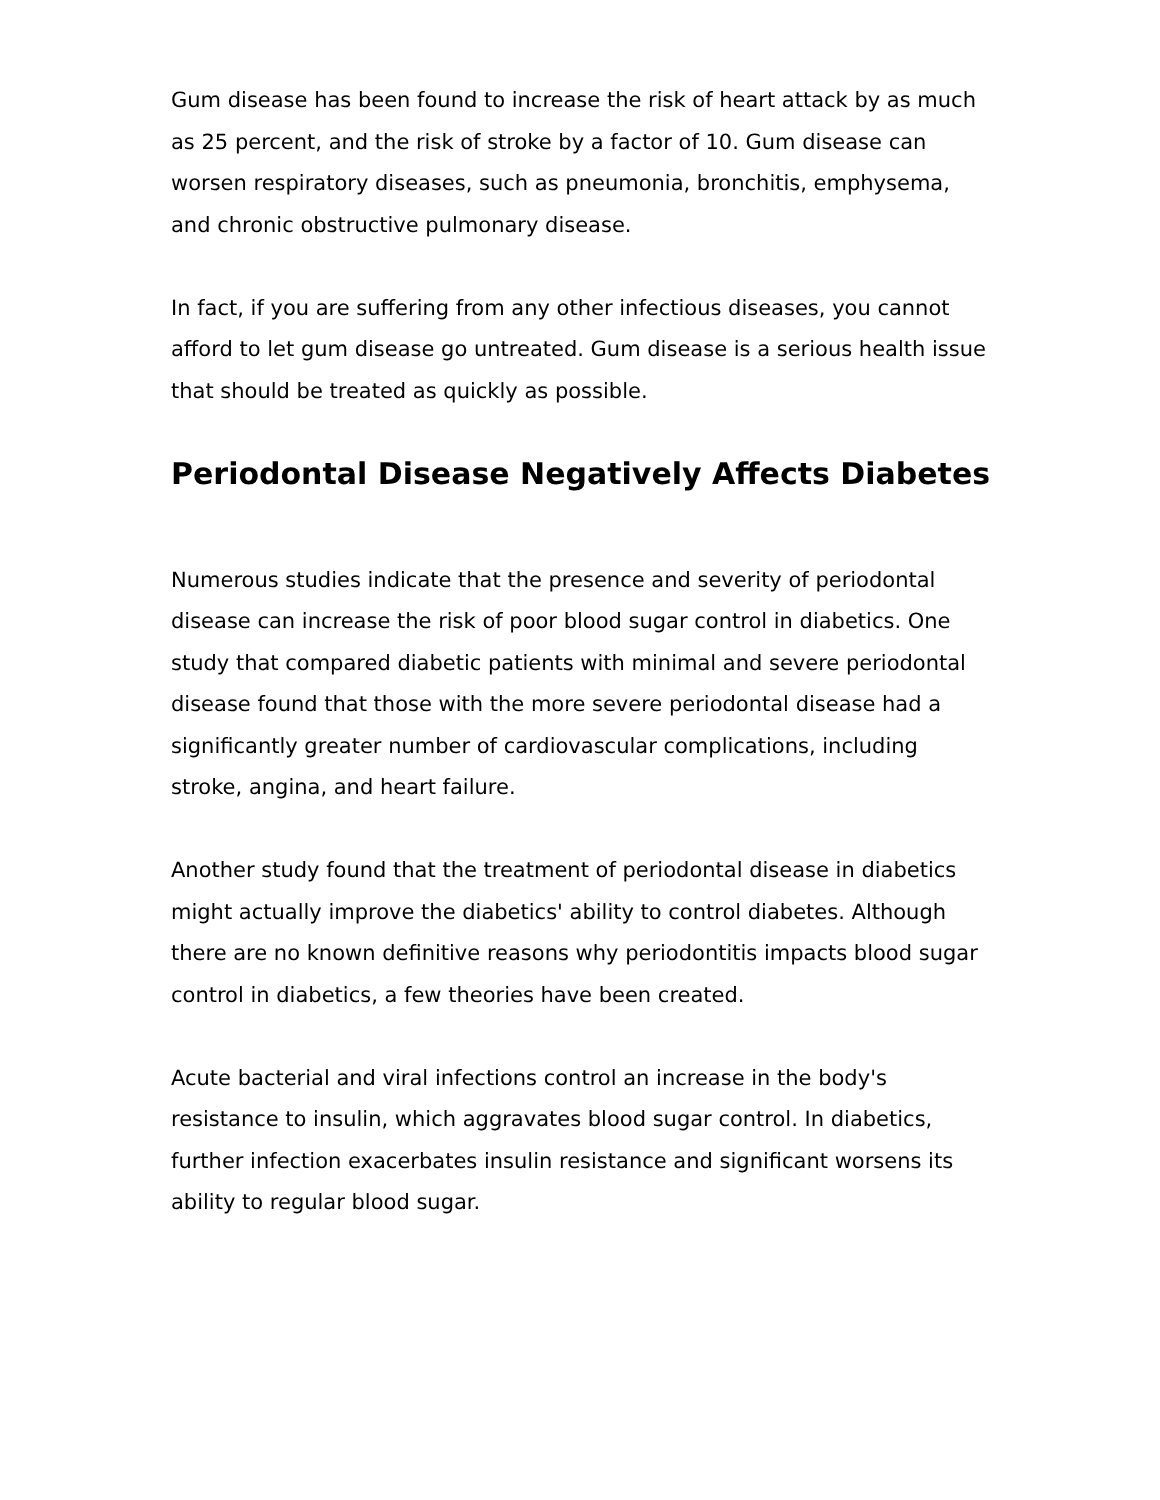Gum disease has been found to increase the risk of heart attack by as much as 25 percent, and the risk of stroke by a factor of 10. Gum disease can worsen respiratory diseases, such as pneumonia, bronchitis, emphysema, and chronic obstructive pulmonary disease.
In fact, if you are suffering from any other infectious diseases, you cannot afford to let gum disease go untreated. Gum disease is a serious health issue that should be treated as quickly as possible.
Periodontal Disease Negatively Affects Diabetes
Numerous studies indicate that the presence and severity of periodontal disease can increase the risk of poor blood sugar control in diabetics. One study that compared diabetic patients with minimal and severe periodontal disease found that those with the more severe periodontal disease had a significantly greater number of cardiovascular complications, including stroke, angina, and heart failure.
Another study found that the treatment of periodontal disease in diabetics might actually improve the diabetics' ability to control diabetes. Although there are no known definitive reasons why periodontitis impacts blood sugar control in diabetics, a few theories have been created.
Acute bacterial and viral infections control an increase in the body's resistance to insulin, which aggravates blood sugar control. In diabetics, further infection exacerbates insulin resistance and significant worsens its ability to regular blood sugar.